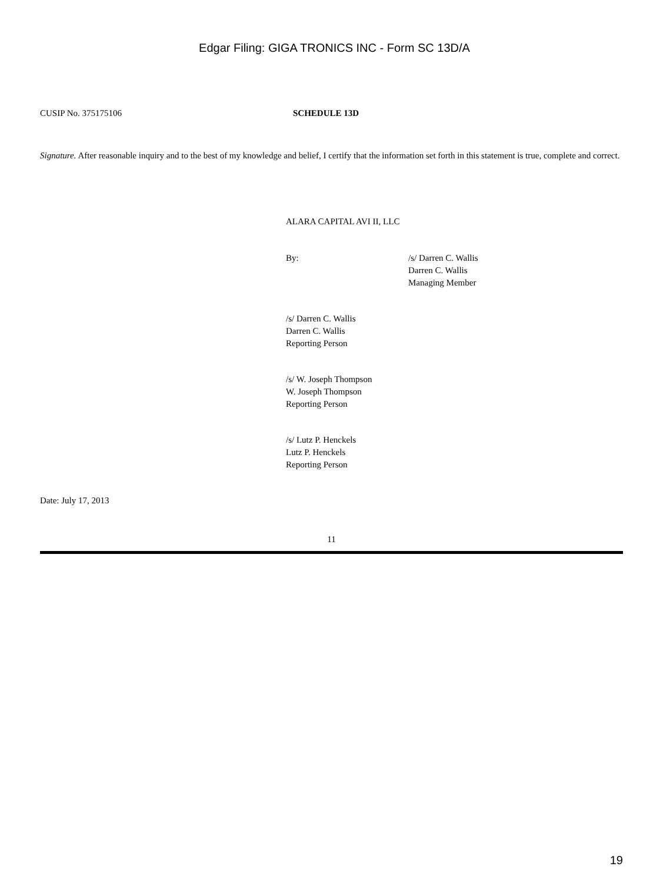Edgar Filing: GIGA TRONICS INC - Form SC 13D/A
CUSIP No. 375175106 SCHEDULE 13D
Signature. After reasonable inquiry and to the best of my knowledge and belief, I certify that the information set forth in this statement is true, complete and correct.
ALARA CAPITAL AVI II, LLC
By: /s/ Darren C. Wallis
Darren C. Wallis
Managing Member
/s/ Darren C. Wallis
Darren C. Wallis
Reporting Person
/s/ W. Joseph Thompson
W. Joseph Thompson
Reporting Person
/s/ Lutz P. Henckels
Lutz P. Henckels
Reporting Person
Date: July 17, 2013
11
19